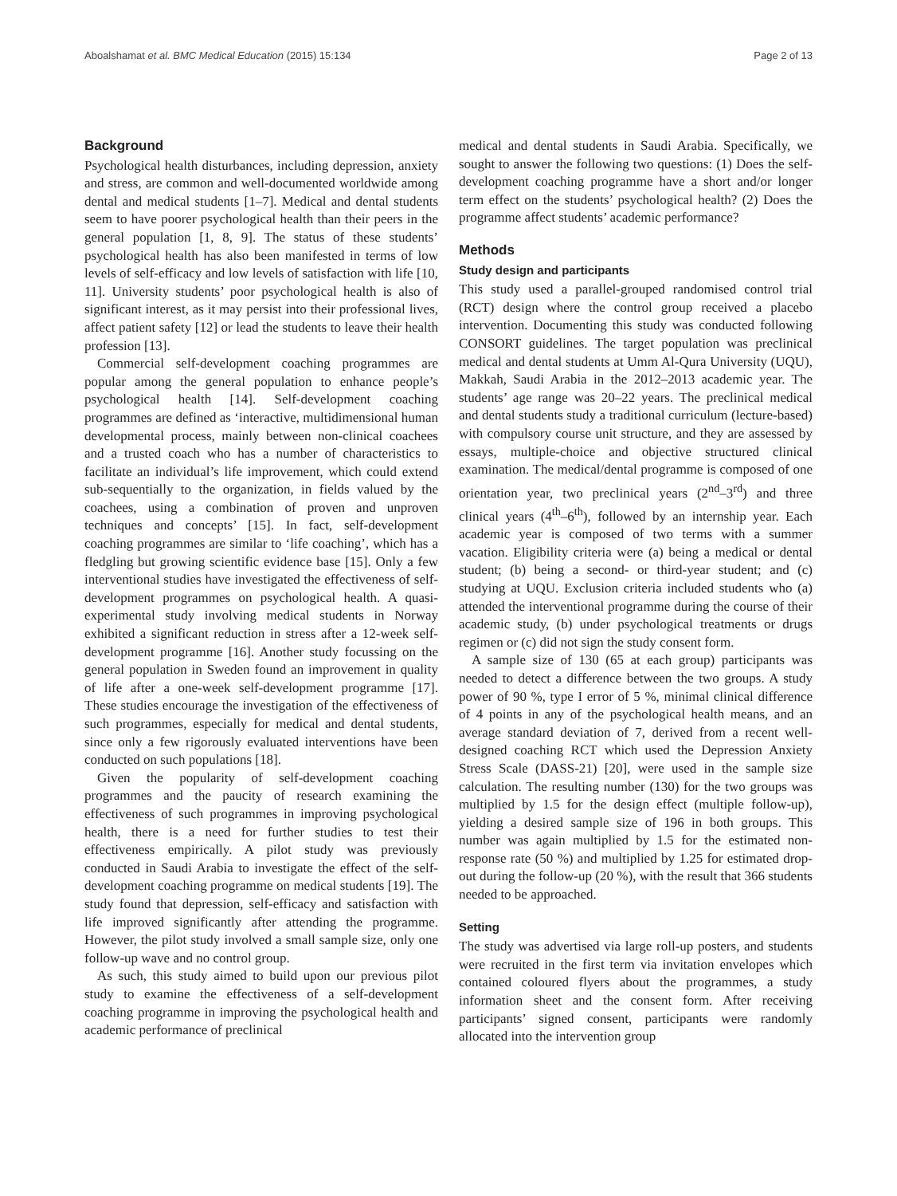Aboalshamat et al. BMC Medical Education (2015) 15:134 Page 2 of 13
Background
Psychological health disturbances, including depression, anxiety and stress, are common and well-documented worldwide among dental and medical students [1–7]. Medical and dental students seem to have poorer psychological health than their peers in the general population [1, 8, 9]. The status of these students’ psychological health has also been manifested in terms of low levels of self-efficacy and low levels of satisfaction with life [10, 11]. University students’ poor psychological health is also of significant interest, as it may persist into their professional lives, affect patient safety [12] or lead the students to leave their health profession [13].
Commercial self-development coaching programmes are popular among the general population to enhance people’s psychological health [14]. Self-development coaching programmes are defined as ‘interactive, multidimensional human developmental process, mainly between non-clinical coachees and a trusted coach who has a number of characteristics to facilitate an individual’s life improvement, which could extend sub-sequentially to the organization, in fields valued by the coachees, using a combination of proven and unproven techniques and concepts’ [15]. In fact, self-development coaching programmes are similar to ‘life coaching’, which has a fledgling but growing scientific evidence base [15]. Only a few interventional studies have investigated the effectiveness of self-development programmes on psychological health. A quasi-experimental study involving medical students in Norway exhibited a significant reduction in stress after a 12-week self-development programme [16]. Another study focussing on the general population in Sweden found an improvement in quality of life after a one-week self-development programme [17]. These studies encourage the investigation of the effectiveness of such programmes, especially for medical and dental students, since only a few rigorously evaluated interventions have been conducted on such populations [18].
Given the popularity of self-development coaching programmes and the paucity of research examining the effectiveness of such programmes in improving psychological health, there is a need for further studies to test their effectiveness empirically. A pilot study was previously conducted in Saudi Arabia to investigate the effect of the self-development coaching programme on medical students [19]. The study found that depression, self-efficacy and satisfaction with life improved significantly after attending the programme. However, the pilot study involved a small sample size, only one follow-up wave and no control group.
As such, this study aimed to build upon our previous pilot study to examine the effectiveness of a self-development coaching programme in improving the psychological health and academic performance of preclinical
medical and dental students in Saudi Arabia. Specifically, we sought to answer the following two questions: (1) Does the self-development coaching programme have a short and/or longer term effect on the students’ psychological health? (2) Does the programme affect students’ academic performance?
Methods
Study design and participants
This study used a parallel-grouped randomised control trial (RCT) design where the control group received a placebo intervention. Documenting this study was conducted following CONSORT guidelines. The target population was preclinical medical and dental students at Umm Al-Qura University (UQU), Makkah, Saudi Arabia in the 2012–2013 academic year. The students’ age range was 20–22 years. The preclinical medical and dental students study a traditional curriculum (lecture-based) with compulsory course unit structure, and they are assessed by essays, multiple-choice and objective structured clinical examination. The medical/dental programme is composed of one orientation year, two preclinical years (2<sup>nd</sup>–3<sup>rd</sup>) and three clinical years (4<sup>th</sup>–6<sup>th</sup>), followed by an internship year. Each academic year is composed of two terms with a summer vacation. Eligibility criteria were (a) being a medical or dental student; (b) being a second- or third-year student; and (c) studying at UQU. Exclusion criteria included students who (a) attended the interventional programme during the course of their academic study, (b) under psychological treatments or drugs regimen or (c) did not sign the study consent form.
A sample size of 130 (65 at each group) participants was needed to detect a difference between the two groups. A study power of 90 %, type I error of 5 %, minimal clinical difference of 4 points in any of the psychological health means, and an average standard deviation of 7, derived from a recent well-designed coaching RCT which used the Depression Anxiety Stress Scale (DASS-21) [20], were used in the sample size calculation. The resulting number (130) for the two groups was multiplied by 1.5 for the design effect (multiple follow-up), yielding a desired sample size of 196 in both groups. This number was again multiplied by 1.5 for the estimated non-response rate (50 %) and multiplied by 1.25 for estimated drop-out during the follow-up (20 %), with the result that 366 students needed to be approached.
Setting
The study was advertised via large roll-up posters, and students were recruited in the first term via invitation envelopes which contained coloured flyers about the programmes, a study information sheet and the consent form. After receiving participants’ signed consent, participants were randomly allocated into the intervention group